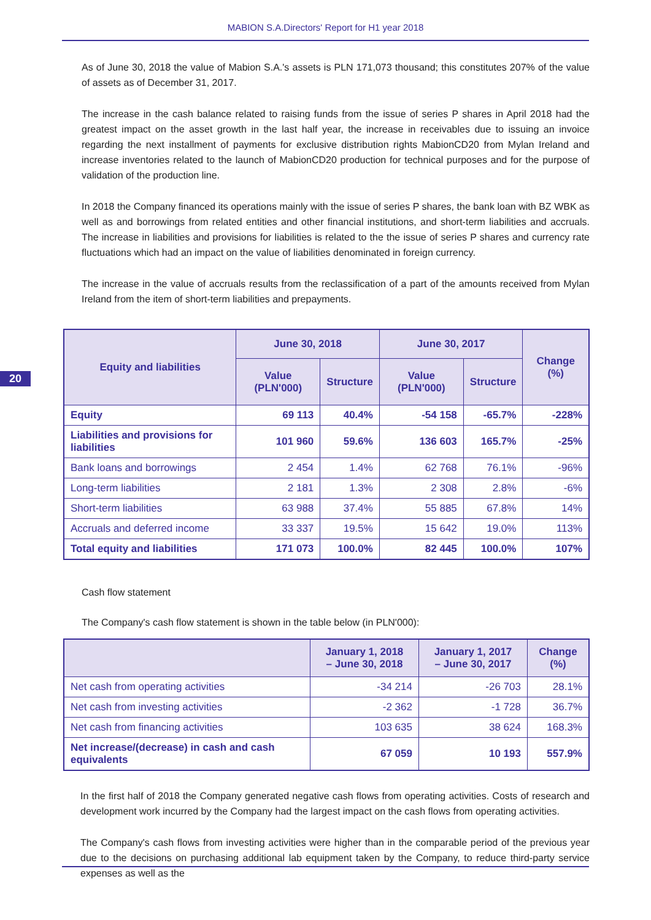MABION S.A.Directors' Report for H1 year 2018
20
As of June 30, 2018 the value of Mabion S.A.'s assets is PLN 171,073 thousand; this constitutes 207% of the value of assets as of December 31, 2017.
The increase in the cash balance related to raising funds from the issue of series P shares in April 2018 had the greatest impact on the asset growth in the last half year, the increase in receivables due to issuing an invoice regarding the next installment of payments for exclusive distribution rights MabionCD20 from Mylan Ireland and increase inventories related to the launch of MabionCD20 production for technical purposes and for the purpose of validation of the production line.
In 2018 the Company financed its operations mainly with the issue of series P shares, the bank loan with BZ WBK as well as and borrowings from related entities and other financial institutions, and short-term liabilities and accruals. The increase in liabilities and provisions for liabilities is related to the the issue of series P shares and currency rate fluctuations which had an impact on the value of liabilities denominated in foreign currency.
The increase in the value of accruals results from the reclassification of a part of the amounts received from Mylan Ireland from the item of short-term liabilities and prepayments.
| Equity and liabilities | June 30, 2018 | | June 30, 2017 | | Change (%) |
| --- | --- | --- | --- | --- | --- |
| | Value (PLN'000) | Structure | Value (PLN'000) | Structure | |
| Equity | 69 113 | 40.4% | -54 158 | -65.7% | -228% |
| Liabilities and provisions for liabilities | 101 960 | 59.6% | 136 603 | 165.7% | -25% |
| Bank loans and borrowings | 2 454 | 1.4% | 62 768 | 76.1% | -96% |
| Long-term liabilities | 2 181 | 1.3% | 2 308 | 2.8% | -6% |
| Short-term liabilities | 63 988 | 37.4% | 55 885 | 67.8% | 14% |
| Accruals and deferred income | 33 337 | 19.5% | 15 642 | 19.0% | 113% |
| Total equity and liabilities | 171 073 | 100.0% | 82 445 | 100.0% | 107% |
Cash flow statement
The Company's cash flow statement is shown in the table below (in PLN'000):
| | January 1, 2018 – June 30, 2018 | January 1, 2017 – June 30, 2017 | Change (%) |
| --- | --- | --- | --- |
| Net cash from operating activities | -34 214 | -26 703 | 28.1% |
| Net cash from investing activities | -2 362 | -1 728 | 36.7% |
| Net cash from financing activities | 103 635 | 38 624 | 168.3% |
| Net increase/(decrease) in cash and cash equivalents | 67 059 | 10 193 | 557.9% |
In the first half of 2018 the Company generated negative cash flows from operating activities. Costs of research and development work incurred by the Company had the largest impact on the cash flows from operating activities.
The Company's cash flows from investing activities were higher than in the comparable period of the previous year due to the decisions on purchasing additional lab equipment taken by the Company, to reduce third-party service expenses as well as the